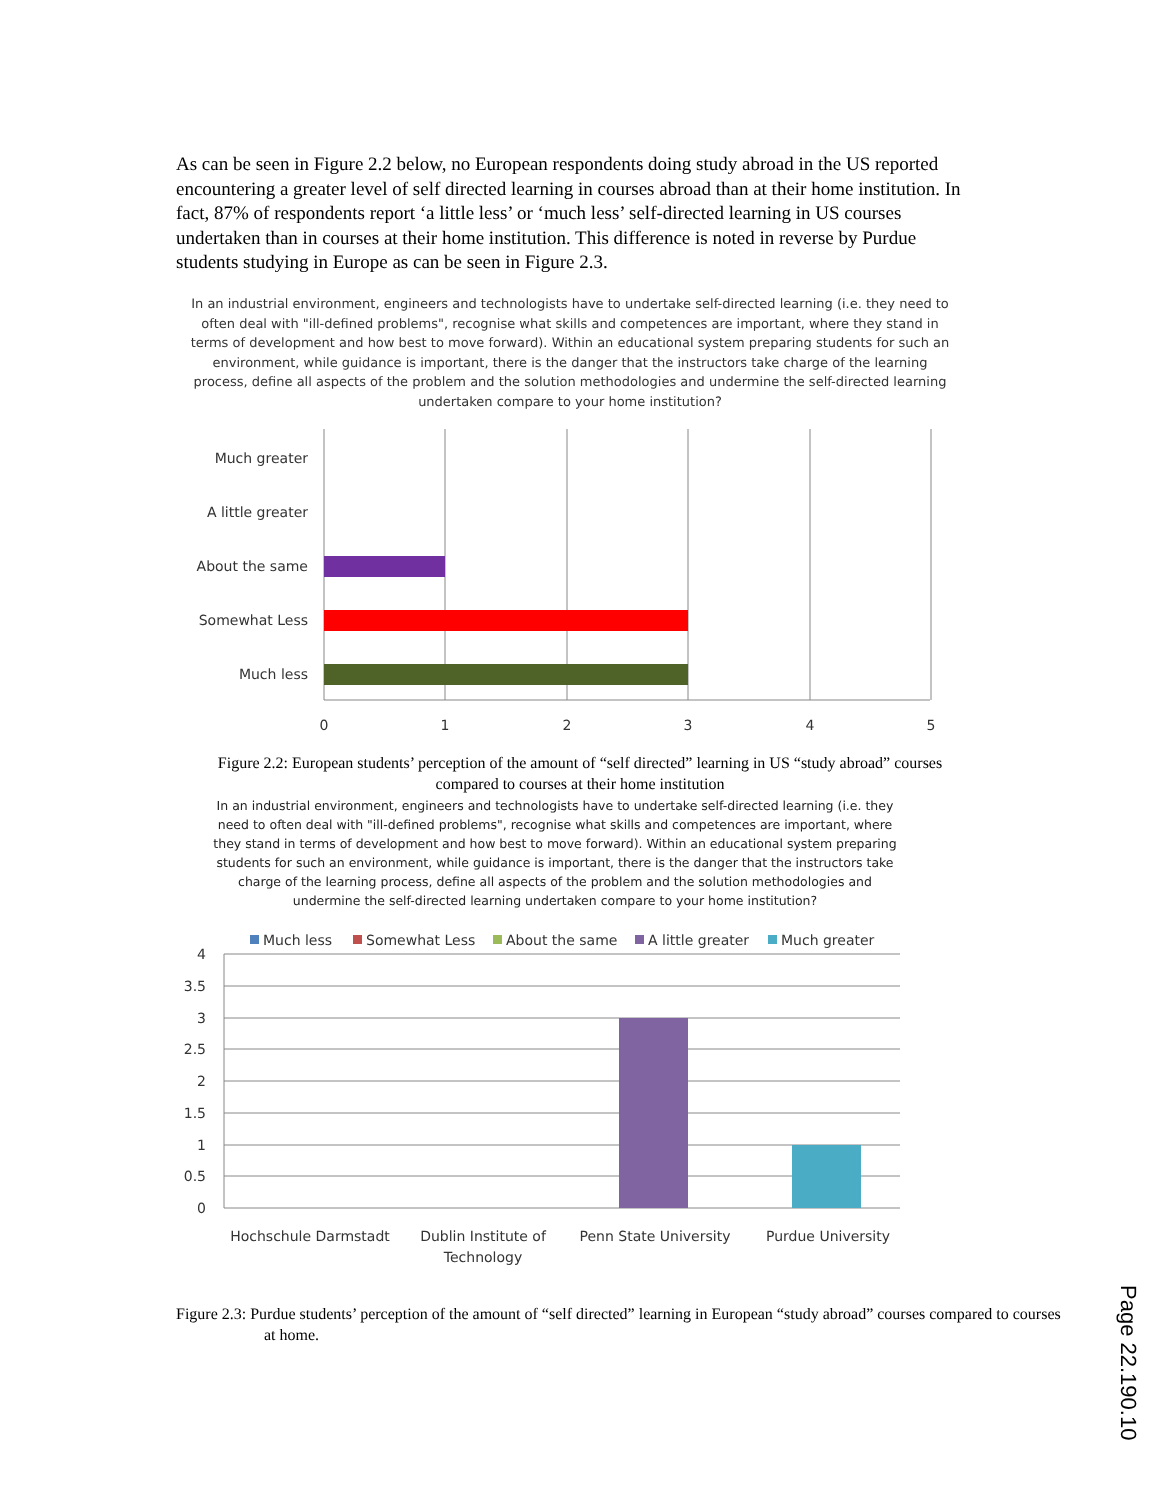As can be seen in Figure 2.2 below, no European respondents doing study abroad in the US reported encountering a greater level of self directed learning in courses abroad than at their home institution. In fact, 87% of respondents report ‘a little less’ or ‘much less’ self-directed learning in US courses undertaken than in courses at their home institution. This difference is noted in reverse by Purdue students studying in Europe as can be seen in Figure 2.3.
In an industrial environment, engineers and technologists have to undertake self-directed learning (i.e. they need to often deal with "ill-defined problems", recognise what skills and competences are important, where they stand in terms of development and how best to move forward). Within an educational system preparing students for such an environment, while guidance is important, there is the danger that the instructors take charge of the learning process, define all aspects of the problem and the solution methodologies and undermine the self-directed learning undertaken compare to your home institution?
Much greater
A little greater
About the same
Somewhat Less
Much less
0
1
2
3
4
5
Figure 2.2: European students’ perception of the amount of “self directed” learning in US “study abroad” courses compared to courses at their home institution
In an industrial environment, engineers and technologists have to undertake self-directed learning (i.e. they need to often deal with "ill-defined problems", recognise what skills and competences are important, where they stand in terms of development and how best to move forward). Within an educational system preparing students for such an environment, while guidance is important, there is the danger that the instructors take charge of the learning process, define all aspects of the problem and the solution methodologies and undermine the self-directed learning undertaken compare to your home institution?
Much less
Somewhat Less
About the same
A little greater
Much greater
4
3.5
3
2.5
2
1.5
1
0.5
0
Hochschule Darmstadt
Dublin Institute of
Technology
Penn State University
Purdue University
Figure 2.3: Purdue students’ perception of the amount of “self directed” learning in European “study abroad” courses compared to courses at home.
Page 22.190.10